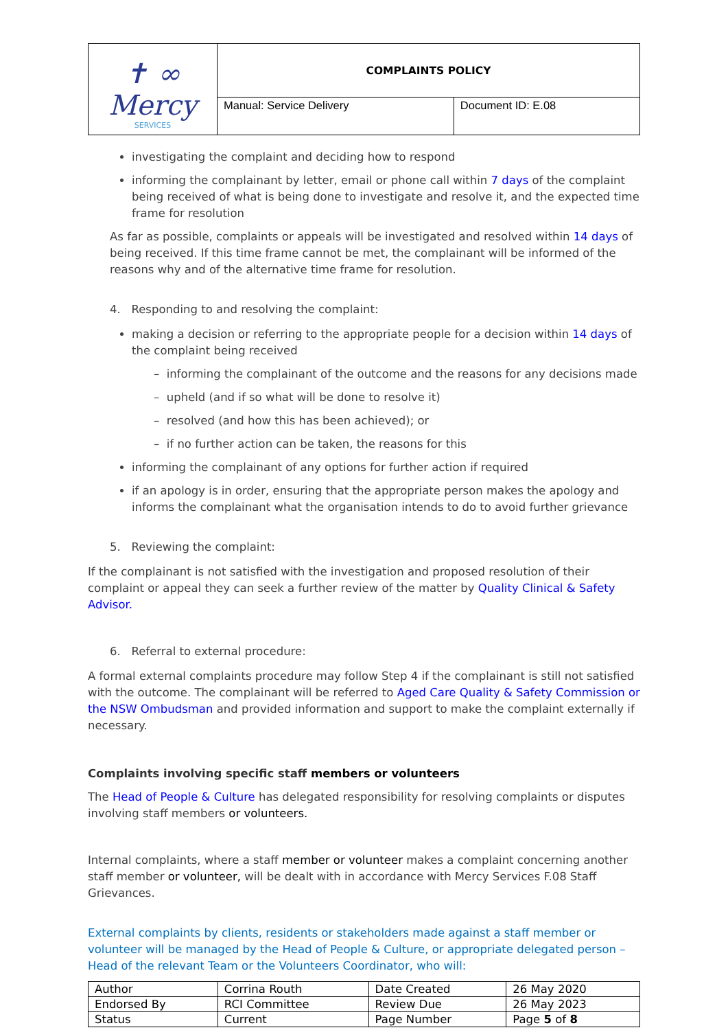| ✝ ∞ Mercy SERVICES | COMPLAINTS POLICY | |
| | Manual: Service Delivery | Document ID: E.08 |
investigating the complaint and deciding how to respond
informing the complainant by letter, email or phone call within 7 days of the complaint being received of what is being done to investigate and resolve it, and the expected time frame for resolution
As far as possible, complaints or appeals will be investigated and resolved within 14 days of being received. If this time frame cannot be met, the complainant will be informed of the reasons why and of the alternative time frame for resolution.
4. Responding to and resolving the complaint:
making a decision or referring to the appropriate people for a decision within 14 days of the complaint being received
– informing the complainant of the outcome and the reasons for any decisions made
– upheld (and if so what will be done to resolve it)
– resolved (and how this has been achieved); or
– if no further action can be taken, the reasons for this
informing the complainant of any options for further action if required
if an apology is in order, ensuring that the appropriate person makes the apology and informs the complainant what the organisation intends to do to avoid further grievance
5. Reviewing the complaint:
If the complainant is not satisfied with the investigation and proposed resolution of their complaint or appeal they can seek a further review of the matter by Quality Clinical & Safety Advisor.
6. Referral to external procedure:
A formal external complaints procedure may follow Step 4 if the complainant is still not satisfied with the outcome. The complainant will be referred to Aged Care Quality & Safety Commission or the NSW Ombudsman and provided information and support to make the complaint externally if necessary.
Complaints involving specific staff members or volunteers
The Head of People & Culture has delegated responsibility for resolving complaints or disputes involving staff members or volunteers.
Internal complaints, where a staff member or volunteer makes a complaint concerning another staff member or volunteer, will be dealt with in accordance with Mercy Services F.08 Staff Grievances.
External complaints by clients, residents or stakeholders made against a staff member or volunteer will be managed by the Head of People & Culture, or appropriate delegated person – Head of the relevant Team or the Volunteers Coordinator, who will:
| Author | Corrina Routh | Date Created | 26 May 2020 |
| Endorsed By | RCI Committee | Review Due | 26 May 2023 |
| Status | Current | Page Number | Page 5 of 8 |